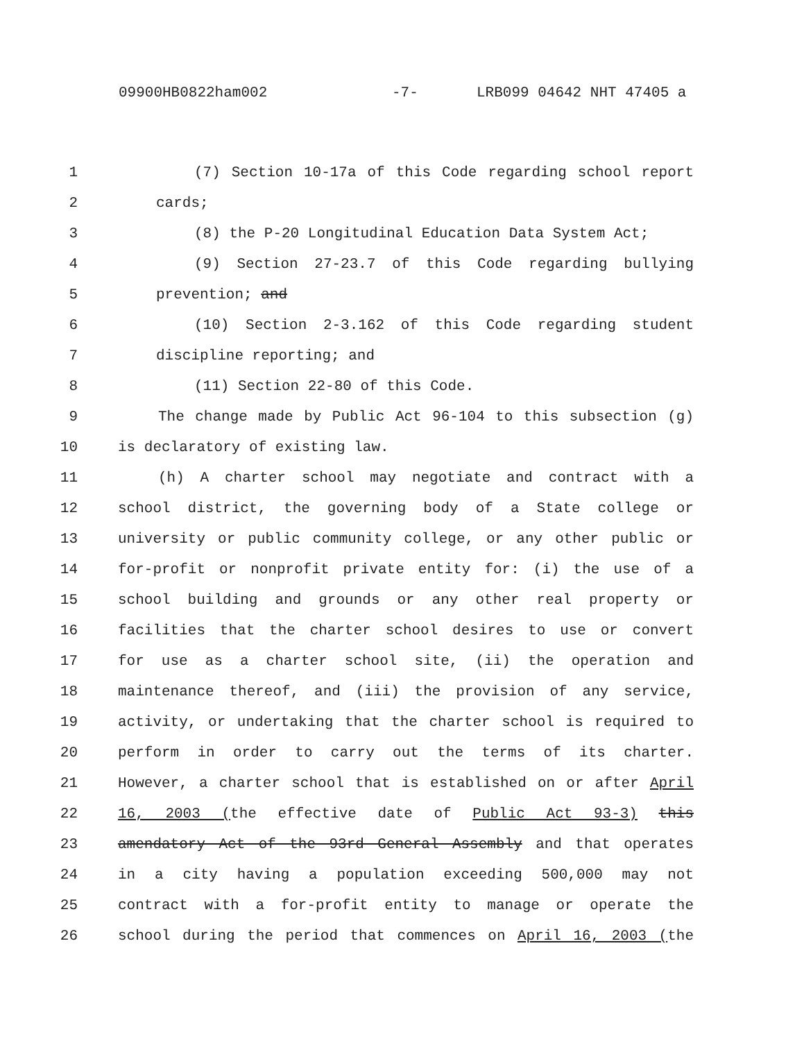09900HB0822ham002 -7- LRB099 04642 NHT 47405 a
1 (7) Section 10-17a of this Code regarding school report
2 cards;
3 (8) the P-20 Longitudinal Education Data System Act;
4 (9) Section 27-23.7 of this Code regarding bullying
5 prevention; and
6 (10) Section 2-3.162 of this Code regarding student
7 discipline reporting; and
8 (11) Section 22-80 of this Code.
9 The change made by Public Act 96-104 to this subsection (g)
10 is declaratory of existing law.
11 (h) A charter school may negotiate and contract with a
12 school district, the governing body of a State college or
13 university or public community college, or any other public or
14 for-profit or nonprofit private entity for: (i) the use of a
15 school building and grounds or any other real property or
16 facilities that the charter school desires to use or convert
17 for use as a charter school site, (ii) the operation and
18 maintenance thereof, and (iii) the provision of any service,
19 activity, or undertaking that the charter school is required to
20 perform in order to carry out the terms of its charter.
21 However, a charter school that is established on or after April
22 16, 2003 (the effective date of Public Act 93-3) this
23 amendatory Act of the 93rd General Assembly and that operates
24 in a city having a population exceeding 500,000 may not
25 contract with a for-profit entity to manage or operate the
26 school during the period that commences on April 16, 2003 (the